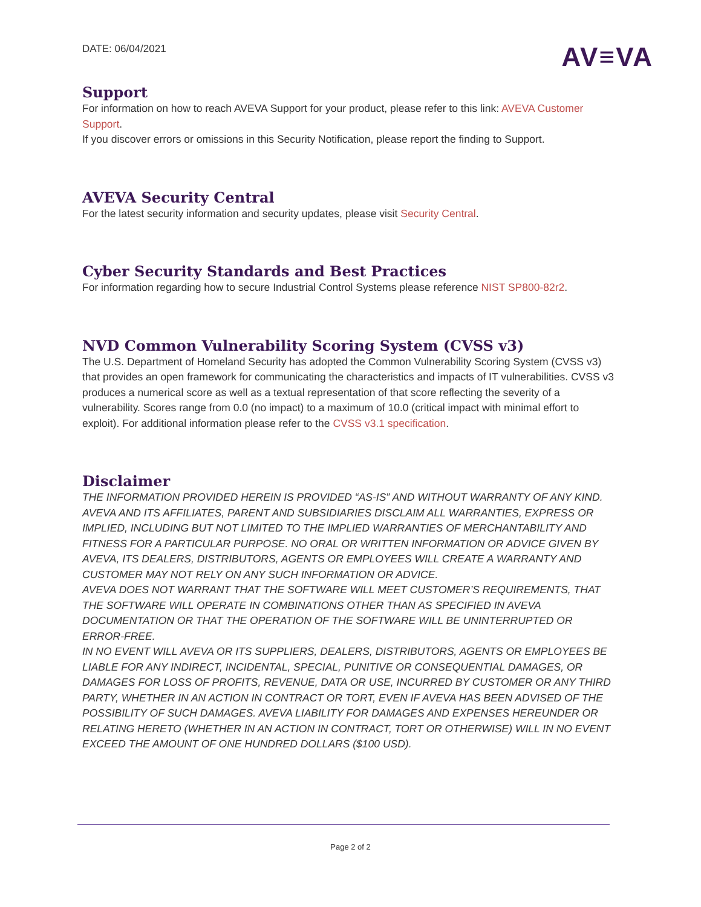DATE: 06/04/2021
AV≡VA
Support
For information on how to reach AVEVA Support for your product, please refer to this link: AVEVA Customer Support.
If you discover errors or omissions in this Security Notification, please report the finding to Support.
AVEVA Security Central
For the latest security information and security updates, please visit Security Central.
Cyber Security Standards and Best Practices
For information regarding how to secure Industrial Control Systems please reference NIST SP800-82r2.
NVD Common Vulnerability Scoring System (CVSS v3)
The U.S. Department of Homeland Security has adopted the Common Vulnerability Scoring System (CVSS v3) that provides an open framework for communicating the characteristics and impacts of IT vulnerabilities. CVSS v3 produces a numerical score as well as a textual representation of that score reflecting the severity of a vulnerability. Scores range from 0.0 (no impact) to a maximum of 10.0 (critical impact with minimal effort to exploit). For additional information please refer to the CVSS v3.1 specification.
Disclaimer
THE INFORMATION PROVIDED HEREIN IS PROVIDED “AS-IS” AND WITHOUT WARRANTY OF ANY KIND. AVEVA AND ITS AFFILIATES, PARENT AND SUBSIDIARIES DISCLAIM ALL WARRANTIES, EXPRESS OR IMPLIED, INCLUDING BUT NOT LIMITED TO THE IMPLIED WARRANTIES OF MERCHANTABILITY AND FITNESS FOR A PARTICULAR PURPOSE. NO ORAL OR WRITTEN INFORMATION OR ADVICE GIVEN BY AVEVA, ITS DEALERS, DISTRIBUTORS, AGENTS OR EMPLOYEES WILL CREATE A WARRANTY AND CUSTOMER MAY NOT RELY ON ANY SUCH INFORMATION OR ADVICE.
AVEVA DOES NOT WARRANT THAT THE SOFTWARE WILL MEET CUSTOMER’S REQUIREMENTS, THAT THE SOFTWARE WILL OPERATE IN COMBINATIONS OTHER THAN AS SPECIFIED IN AVEVA DOCUMENTATION OR THAT THE OPERATION OF THE SOFTWARE WILL BE UNINTERRUPTED OR ERROR-FREE.
IN NO EVENT WILL AVEVA OR ITS SUPPLIERS, DEALERS, DISTRIBUTORS, AGENTS OR EMPLOYEES BE LIABLE FOR ANY INDIRECT, INCIDENTAL, SPECIAL, PUNITIVE OR CONSEQUENTIAL DAMAGES, OR DAMAGES FOR LOSS OF PROFITS, REVENUE, DATA OR USE, INCURRED BY CUSTOMER OR ANY THIRD PARTY, WHETHER IN AN ACTION IN CONTRACT OR TORT, EVEN IF AVEVA HAS BEEN ADVISED OF THE POSSIBILITY OF SUCH DAMAGES. AVEVA LIABILITY FOR DAMAGES AND EXPENSES HEREUNDER OR RELATING HERETO (WHETHER IN AN ACTION IN CONTRACT, TORT OR OTHERWISE) WILL IN NO EVENT EXCEED THE AMOUNT OF ONE HUNDRED DOLLARS ($100 USD).
Page 2 of 2